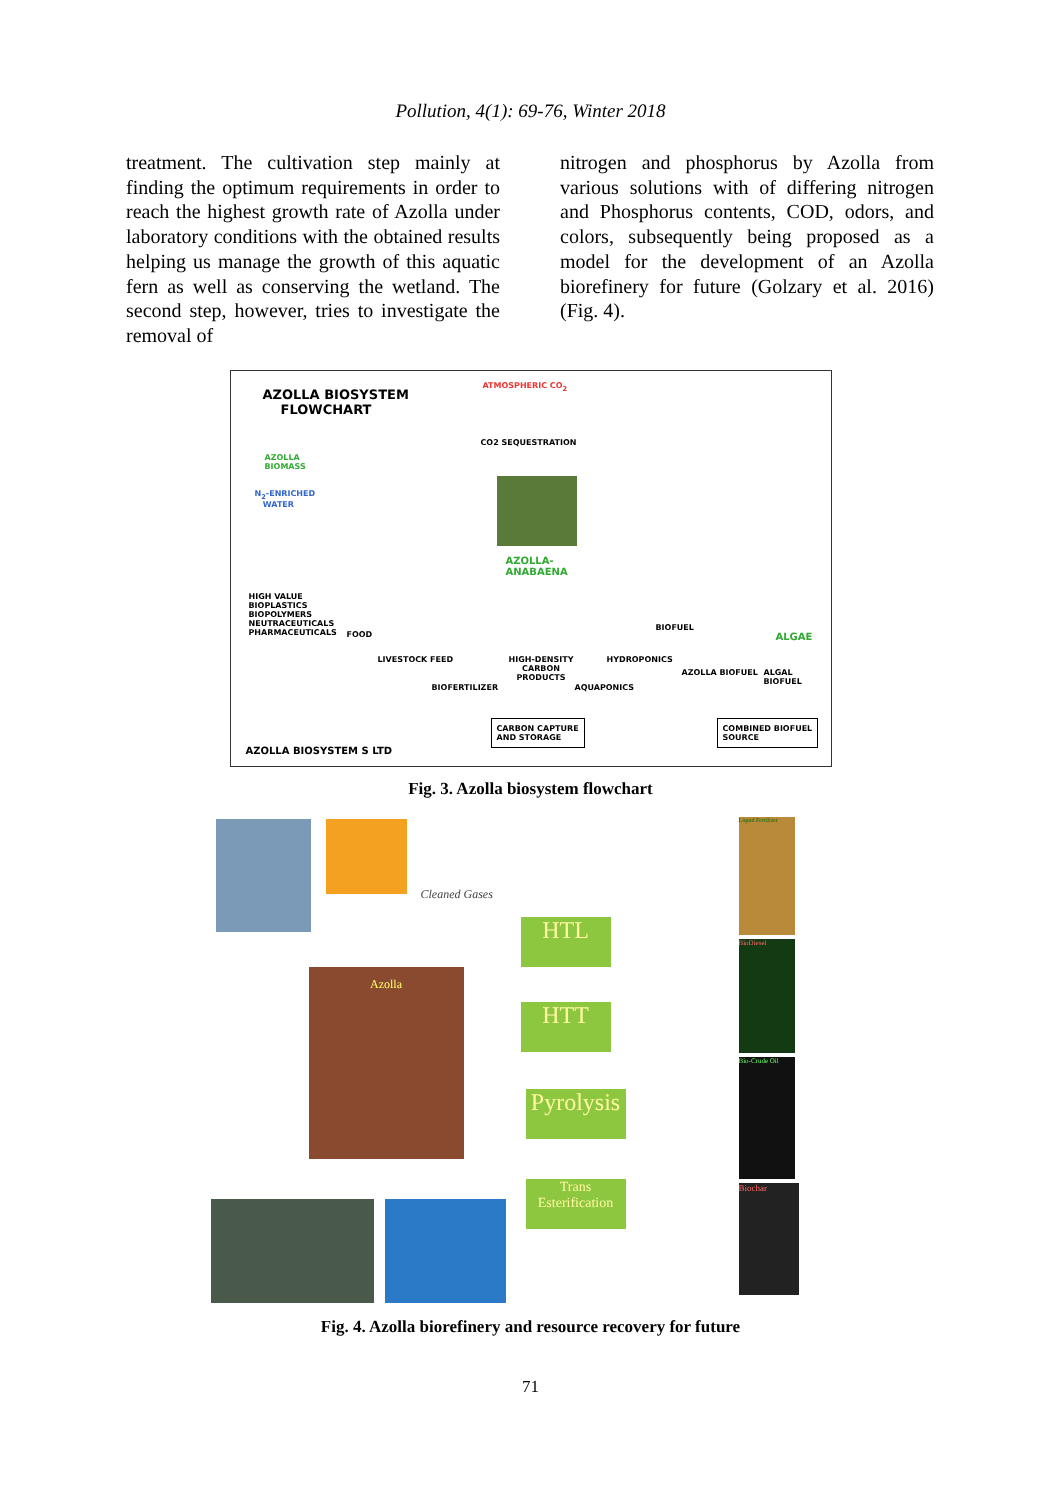Pollution, 4(1): 69-76, Winter 2018
treatment. The cultivation step mainly at finding the optimum requirements in order to reach the highest growth rate of Azolla under laboratory conditions with the obtained results helping us manage the growth of this aquatic fern as well as conserving the wetland. The second step, however, tries to investigate the removal of
nitrogen and phosphorus by Azolla from various solutions with of differing nitrogen and Phosphorus contents, COD, odors, and colors, subsequently being proposed as a model for the development of an Azolla biorefinery for future (Golzary et al. 2016) (Fig. 4).
AZOLLA BIOSYSTEM
FLOWCHART
ATMOSPHERIC CO<sub>2</sub>
CO2 SEQUESTRATION
AZOLLA
BIOMASS
N<sub>2</sub>-ENRICHED
WATER
AZOLLA-
ANABAENA
HIGH VALUE
BIOPLASTICS
BIOPOLYMERS
NEUTRACEUTICALS
PHARMACEUTICALS
FOOD
LIVESTOCK FEED
BIOFERTILIZER
HIGH-DENSITY
CARBON
PRODUCTS
HYDROPONICS
AQUAPONICS
BIOFUEL
ALGAE
AZOLLA BIOFUEL ALGAL BIOFUEL
CARBON CAPTURE
AND STORAGE
COMBINED BIOFUEL
SOURCE
AZOLLA BIOSYSTEM S LTD
Fig. 3. Azolla biosystem flowchart
Cleaned Gases
Azolla
HTL
HTT
Pyrolysis
Trans Esterification
Liquid Fertilizer
BioDiesel
Bio-Crude Oil
Biochar
Fig. 4. Azolla biorefinery and resource recovery for future
71